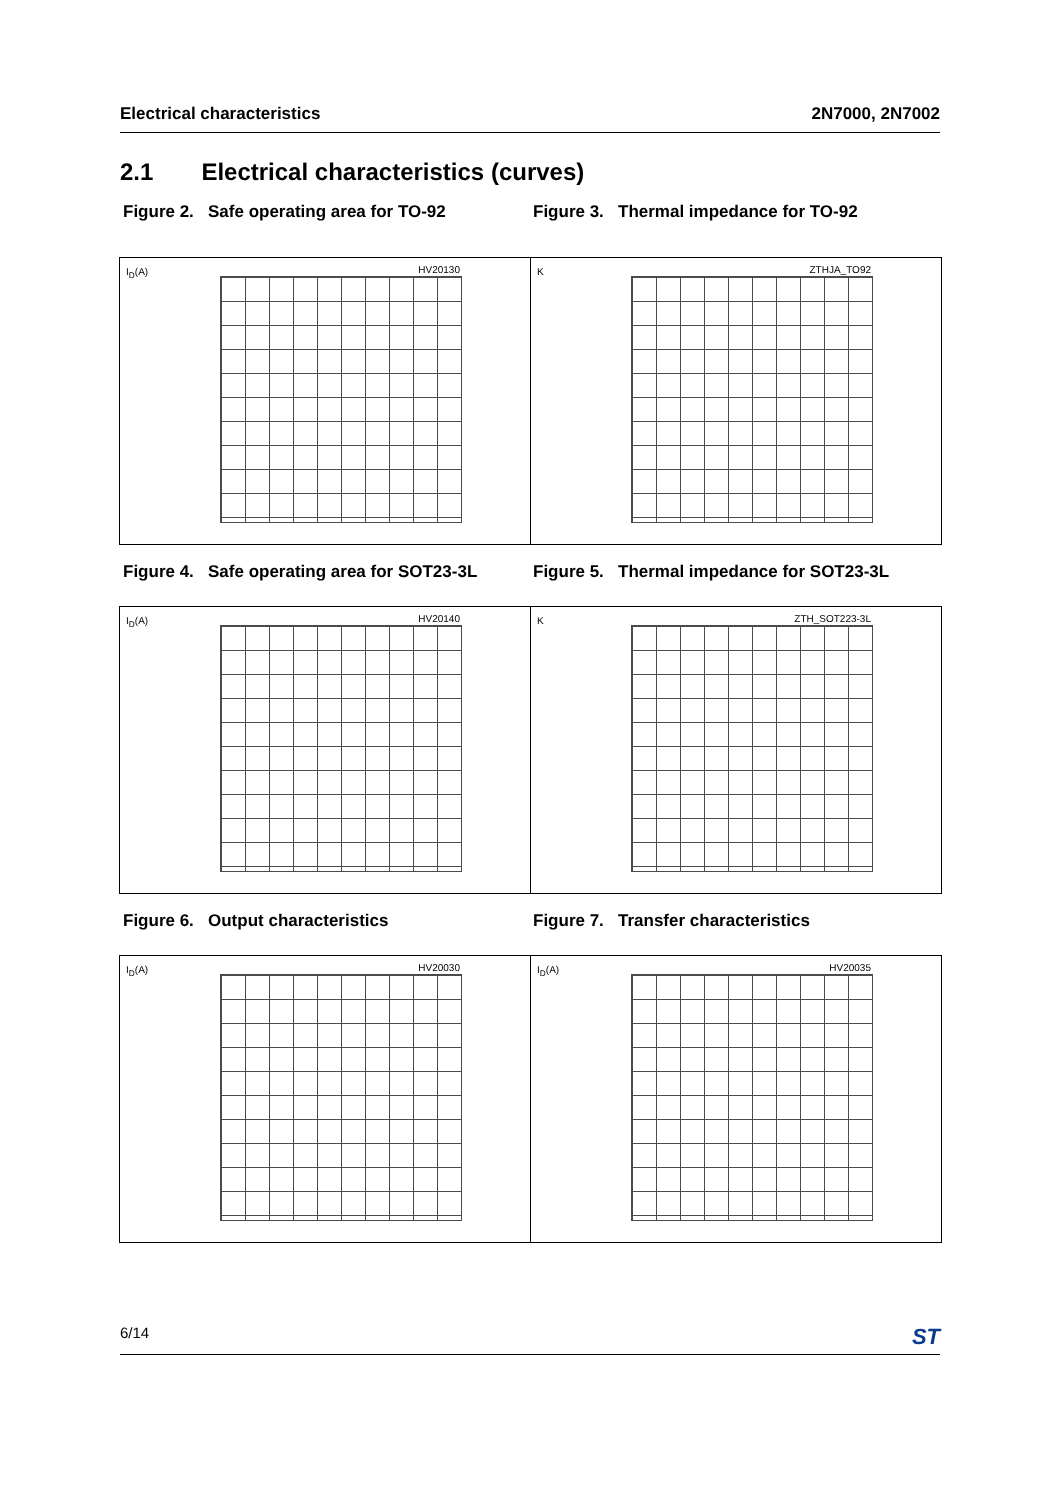Electrical characteristics 2N7000, 2N7002
2.1 Electrical characteristics (curves)
Figure 2. Safe operating area for TO-92
Figure 3. Thermal impedance for TO-92
I<sub>D</sub>(A) HV20130
K ZTHJA_TO92
Figure 4. Safe operating area for SOT23-3L
Figure 5. Thermal impedance for SOT23-3L
I<sub>D</sub>(A) HV20140
K ZTH_SOT223-3L
Figure 6. Output characteristics Figure 7. Transfer characteristics
I<sub>D</sub>(A) HV20030
I<sub>D</sub>(A) HV20035
6/14 ST